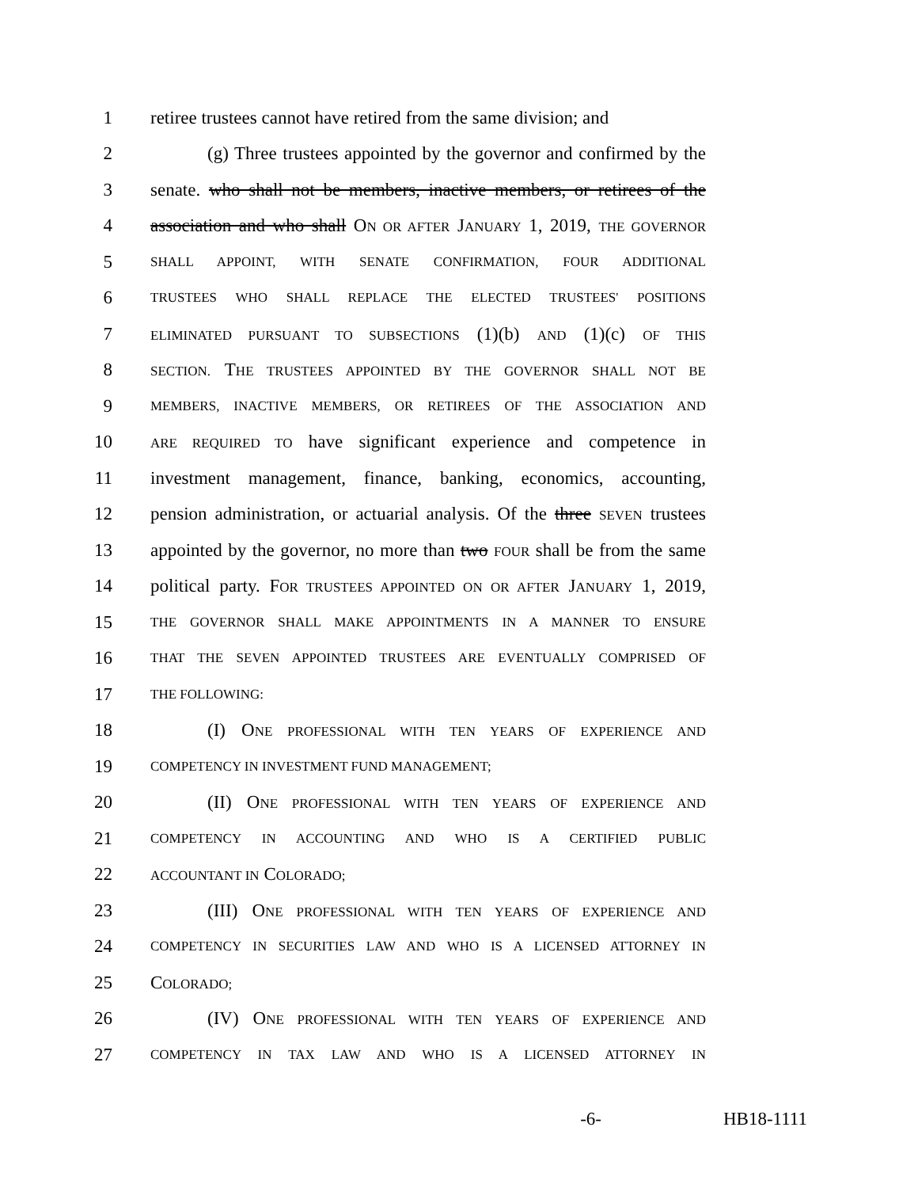1 retiree trustees cannot have retired from the same division; and
2 (g) Three trustees appointed by the governor and confirmed by the
3 senate. who shall not be members, inactive members, or retirees of the
4 association and who shall ON OR AFTER JANUARY 1, 2019, THE GOVERNOR
5 SHALL APPOINT, WITH SENATE CONFIRMATION, FOUR ADDITIONAL
6 TRUSTEES WHO SHALL REPLACE THE ELECTED TRUSTEES' POSITIONS
7 ELIMINATED PURSUANT TO SUBSECTIONS (1)(b) AND (1)(c) OF THIS
8 SECTION. THE TRUSTEES APPOINTED BY THE GOVERNOR SHALL NOT BE
9 MEMBERS, INACTIVE MEMBERS, OR RETIREES OF THE ASSOCIATION AND
10 ARE REQUIRED TO have significant experience and competence in
11 investment management, finance, banking, economics, accounting,
12 pension administration, or actuarial analysis. Of the three SEVEN trustees
13 appointed by the governor, no more than two FOUR shall be from the same
14 political party. FOR TRUSTEES APPOINTED ON OR AFTER JANUARY 1, 2019,
15 THE GOVERNOR SHALL MAKE APPOINTMENTS IN A MANNER TO ENSURE
16 THAT THE SEVEN APPOINTED TRUSTEES ARE EVENTUALLY COMPRISED OF
17 THE FOLLOWING:
18 (I) ONE PROFESSIONAL WITH TEN YEARS OF EXPERIENCE AND
19 COMPETENCY IN INVESTMENT FUND MANAGEMENT;
20 (II) ONE PROFESSIONAL WITH TEN YEARS OF EXPERIENCE AND
21 COMPETENCY IN ACCOUNTING AND WHO IS A CERTIFIED PUBLIC
22 ACCOUNTANT IN COLORADO;
23 (III) ONE PROFESSIONAL WITH TEN YEARS OF EXPERIENCE AND
24 COMPETENCY IN SECURITIES LAW AND WHO IS A LICENSED ATTORNEY IN
25 COLORADO;
26 (IV) ONE PROFESSIONAL WITH TEN YEARS OF EXPERIENCE AND
27 COMPETENCY IN TAX LAW AND WHO IS A LICENSED ATTORNEY IN
-6- HB18-1111